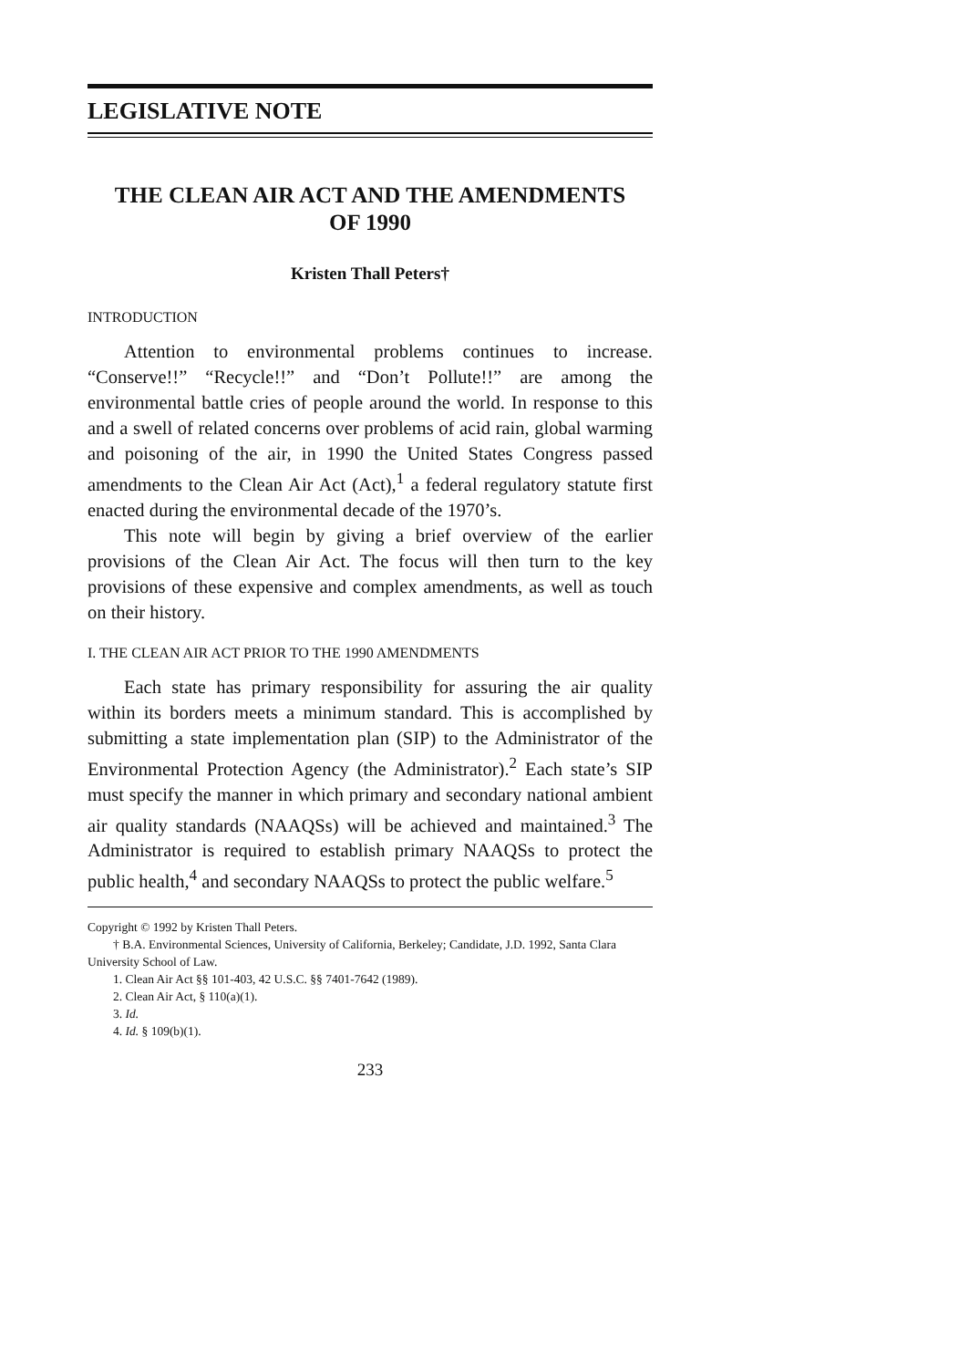LEGISLATIVE NOTE
THE CLEAN AIR ACT AND THE AMENDMENTS
OF 1990
Kristen Thall Peters†
INTRODUCTION
Attention to environmental problems continues to increase. “Conserve!!” “Recycle!!” and “Don’t Pollute!!” are among the environmental battle cries of people around the world. In response to this and a swell of related concerns over problems of acid rain, global warming and poisoning of the air, in 1990 the United States Congress passed amendments to the Clean Air Act (Act),<sup>1</sup> a federal regulatory statute first enacted during the environmental decade of the 1970’s.
This note will begin by giving a brief overview of the earlier provisions of the Clean Air Act. The focus will then turn to the key provisions of these expensive and complex amendments, as well as touch on their history.
I. THE CLEAN AIR ACT PRIOR TO THE 1990 AMENDMENTS
Each state has primary responsibility for assuring the air quality within its borders meets a minimum standard. This is accomplished by submitting a state implementation plan (SIP) to the Administrator of the Environmental Protection Agency (the Administrator).<sup>2</sup> Each state’s SIP must specify the manner in which primary and secondary national ambient air quality standards (NAAQSs) will be achieved and maintained.<sup>3</sup> The Administrator is required to establish primary NAAQSs to protect the public health,<sup>4</sup> and secondary NAAQSs to protect the public welfare.<sup>5</sup>
Copyright © 1992 by Kristen Thall Peters.
† B.A. Environmental Sciences, University of California, Berkeley; Candidate, J.D. 1992, Santa Clara University School of Law.
1. Clean Air Act §§ 101-403, 42 U.S.C. §§ 7401-7642 (1989).
2. Clean Air Act, § 110(a)(1).
3. Id.
4. Id. § 109(b)(1).
233